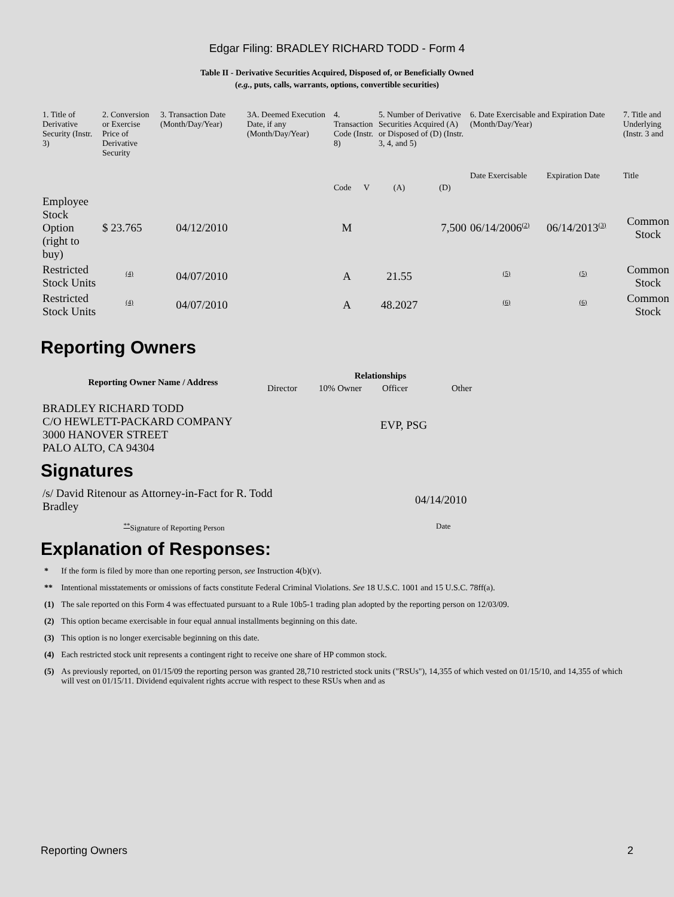Edgar Filing: BRADLEY RICHARD TODD - Form 4
Table II - Derivative Securities Acquired, Disposed of, or Beneficially Owned
(e.g., puts, calls, warrants, options, convertible securities)
| 1. Title of Derivative Security (Instr. 3) | 2. Conversion or Exercise Price of Derivative Security | 3. Transaction Date (Month/Day/Year) | 3A. Deemed Execution Date, if any (Month/Day/Year) | 4. Transaction Code (Instr. 8) | | 5. Number of Derivative Securities Acquired (A) or Disposed of (D) (Instr. 3, 4, and 5) | | 6. Date Exercisable and Expiration Date (Month/Day/Year) | | 7. Title and Underlying (Instr. 3 and |
| | | | | Code | V | (A) | (D) | Date Exercisable | Expiration Date | Title |
| Employee Stock Option (right to buy) | $ 23.765 | 04/12/2010 | | M | | | 7,500 | 06/14/2006<sup>(2)</sup> | 06/14/2013<sup>(3)</sup> | Common Stock |
| Restricted Stock Units | <sup>(4)</sup> | 04/07/2010 | | A | | 21.55 | | <sup>(5)</sup> | <sup>(5)</sup> | Common Stock |
| Restricted Stock Units | <sup>(4)</sup> | 04/07/2010 | | A | | 48.2027 | | <sup>(6)</sup> | <sup>(6)</sup> | Common Stock |
Reporting Owners
| Reporting Owner Name / Address | Relationships | | | | |
| --- | --- | --- | --- | --- | --- |
| | Director | 10% Owner | Officer | Other | |
| BRADLEY RICHARD TODD C/O HEWLETT-PACKARD COMPANY 3000 HANOVER STREET PALO ALTO, CA 94304 | | | EVP, PSG | | |
Signatures
| /s/ David Ritenour as Attorney-in-Fact for R. Todd Bradley | 04/14/2010 |
| <sup>**</sup> Signature of Reporting Person | Date |
Explanation of Responses:
| * | If the form is filed by more than one reporting person, see Instruction 4(b)(v). |
| ** | Intentional misstatements or omissions of facts constitute Federal Criminal Violations. See 18 U.S.C. 1001 and 15 U.S.C. 78ff(a). |
| (1) | The sale reported on this Form 4 was effectuated pursuant to a Rule 10b5-1 trading plan adopted by the reporting person on 12/03/09. |
| (2) | This option became exercisable in four equal annual installments beginning on this date. |
| (3) | This option is no longer exercisable beginning on this date. |
| (4) | Each restricted stock unit represents a contingent right to receive one share of HP common stock. |
| (5) | As previously reported, on 01/15/09 the reporting person was granted 28,710 restricted stock units ("RSUs"), 14,355 of which vested on 01/15/10, and 14,355 of which will vest on 01/15/11. Dividend equivalent rights accrue with respect to these RSUs when and as |
Reporting Owners 2